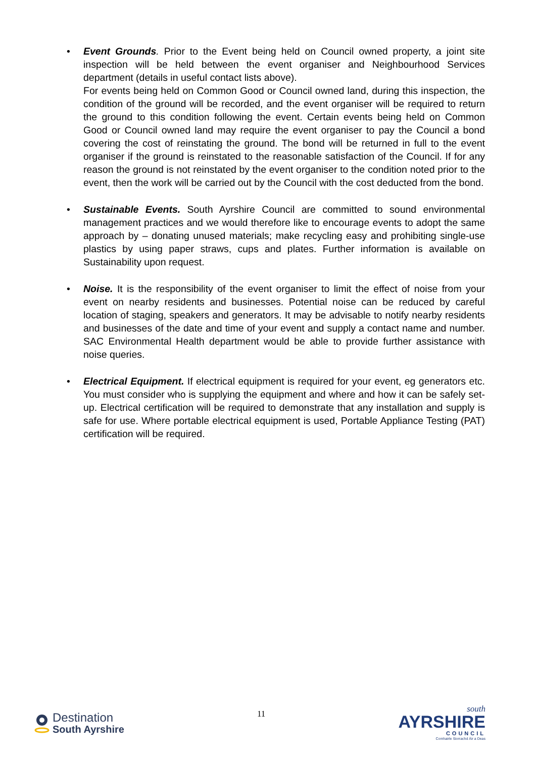•
Event Grounds. Prior to the Event being held on Council owned property, a joint site inspection will be held between the event organiser and Neighbourhood Services department (details in useful contact lists above).
For events being held on Common Good or Council owned land, during this inspection, the condition of the ground will be recorded, and the event organiser will be required to return the ground to this condition following the event. Certain events being held on Common Good or Council owned land may require the event organiser to pay the Council a bond covering the cost of reinstating the ground. The bond will be returned in full to the event organiser if the ground is reinstated to the reasonable satisfaction of the Council. If for any reason the ground is not reinstated by the event organiser to the condition noted prior to the event, then the work will be carried out by the Council with the cost deducted from the bond.
• Sustainable Events. South Ayrshire Council are committed to sound environmental management practices and we would therefore like to encourage events to adopt the same approach by – donating unused materials; make recycling easy and prohibiting single-use plastics by using paper straws, cups and plates. Further information is available on Sustainability upon request.
• Noise. It is the responsibility of the event organiser to limit the effect of noise from your event on nearby residents and businesses. Potential noise can be reduced by careful location of staging, speakers and generators. It may be advisable to notify nearby residents and businesses of the date and time of your event and supply a contact name and number. SAC Environmental Health department would be able to provide further assistance with noise queries.
• Electrical Equipment. If electrical equipment is required for your event, eg generators etc. You must consider who is supplying the equipment and where and how it can be safely set-up. Electrical certification will be required to demonstrate that any installation and supply is safe for use. Where portable electrical equipment is used, Portable Appliance Testing (PAT) certification will be required.
Destination
South Ayrshire
11
south
AYRSHIRE
COUNCIL
Comhairle Siorrachd Àir a Deas